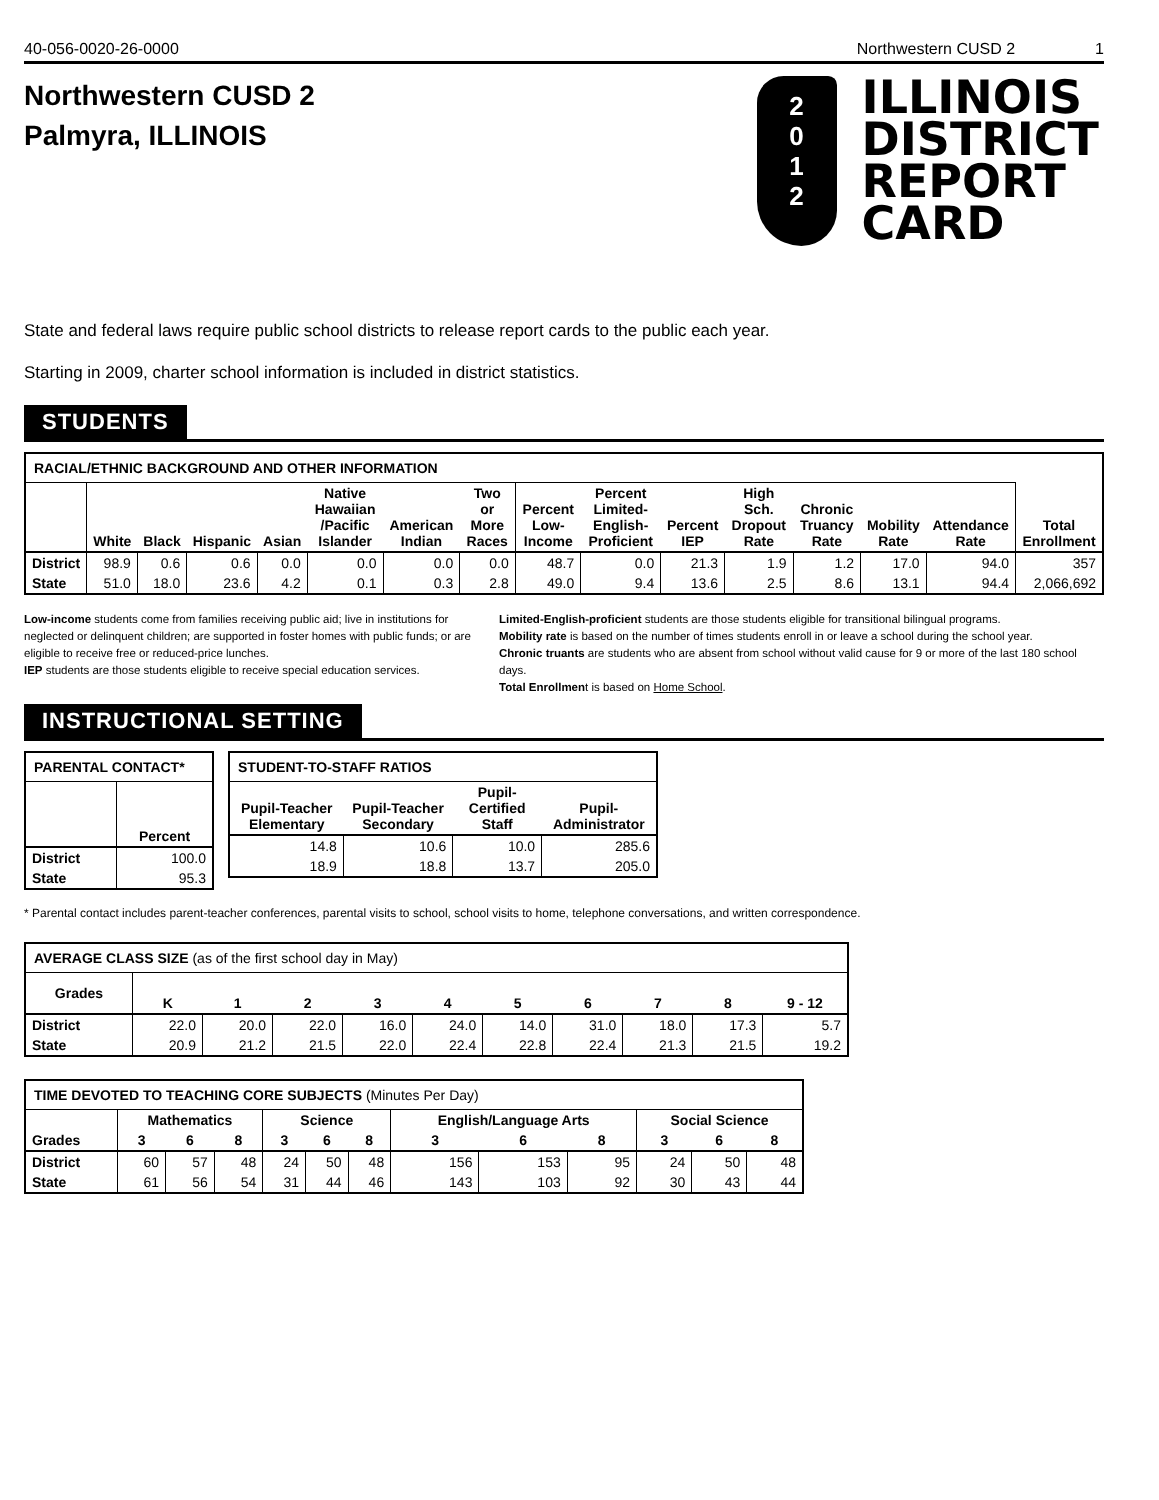40-056-0020-26-0000 Northwestern CUSD 2 1
Northwestern CUSD 2
Palmyra, ILLINOIS
2
0
1
2
ILLINOIS
DISTRICT
REPORT
CARD
State and federal laws require public school districts to release report cards to the public each year.
Starting in 2009, charter school information is included in district statistics.
STUDENTS
| RACIAL/ETHNIC BACKGROUND AND OTHER INFORMATION | | | | | | | | | | | | | | | |
| --- | --- | --- | --- | --- | --- | --- | --- | --- | --- | --- | --- | --- | --- | --- | --- |
| | White | Black | Hispanic | Asian | Native Hawaiian /Pacific Islander | American Indian | Two or More Races | Percent Low-Income | Percent Limited-English-Proficient | Percent IEP | High Sch. Dropout Rate | Chronic Truancy Rate | Mobility Rate | Attendance Rate | Total Enrollment |
| District | 98.9 | 0.6 | 0.6 | 0.0 | 0.0 | 0.0 | 0.0 | 48.7 | 0.0 | 21.3 | 1.9 | 1.2 | 17.0 | 94.0 | 357 |
| State | 51.0 | 18.0 | 23.6 | 4.2 | 0.1 | 0.3 | 2.8 | 49.0 | 9.4 | 13.6 | 2.5 | 8.6 | 13.1 | 94.4 | 2,066,692 |
Low-income students come from families receiving public aid; live in institutions for neglected or delinquent children; are supported in foster homes with public funds; or are eligible to receive free or reduced-price lunches.
IEP students are those students eligible to receive special education services.
Limited-English-proficient students are those students eligible for transitional bilingual programs.
Mobility rate is based on the number of times students enroll in or leave a school during the school year.
Chronic truants are students who are absent from school without valid cause for 9 or more of the last 180 school days.
Total Enrollment is based on Home School.
INSTRUCTIONAL SETTING
| PARENTAL CONTACT* | |
| --- | --- |
| | Percent |
| District | 100.0 |
| State | 95.3 |
| STUDENT-TO-STAFF RATIOS | | | |
| --- | --- | --- | --- |
| Pupil-Teacher Elementary | Pupil-Teacher Secondary | Pupil-Certified Staff | Pupil-Administrator |
| 14.8 | 10.6 | 10.0 | 285.6 |
| 18.9 | 18.8 | 13.7 | 205.0 |
* Parental contact includes parent-teacher conferences, parental visits to school, school visits to home, telephone conversations, and written correspondence.
| AVERAGE CLASS SIZE (as of the first school day in May) | | | | | | | | | | |
| --- | --- | --- | --- | --- | --- | --- | --- | --- | --- | --- |
| Grades | K | 1 | 2 | 3 | 4 | 5 | 6 | 7 | 8 | 9 - 12 |
| District | 22.0 | 20.0 | 22.0 | 16.0 | 24.0 | 14.0 | 31.0 | 18.0 | 17.3 | 5.7 |
| State | 20.9 | 21.2 | 21.5 | 22.0 | 22.4 | 22.8 | 22.4 | 21.3 | 21.5 | 19.2 |
| TIME DEVOTED TO TEACHING CORE SUBJECTS (Minutes Per Day) | | | | | | | | | | | | |
| --- | --- | --- | --- | --- | --- | --- | --- | --- | --- | --- | --- | --- |
| Grades | Mathematics | | | Science | | | English/Language Arts | | | Social Science | | |
| | 3 | 6 | 8 | 3 | 6 | 8 | 3 | 6 | 8 | 3 | 6 | 8 |
| District | 60 | 57 | 48 | 24 | 50 | 48 | 156 | 153 | 95 | 24 | 50 | 48 |
| State | 61 | 56 | 54 | 31 | 44 | 46 | 143 | 103 | 92 | 30 | 43 | 44 |